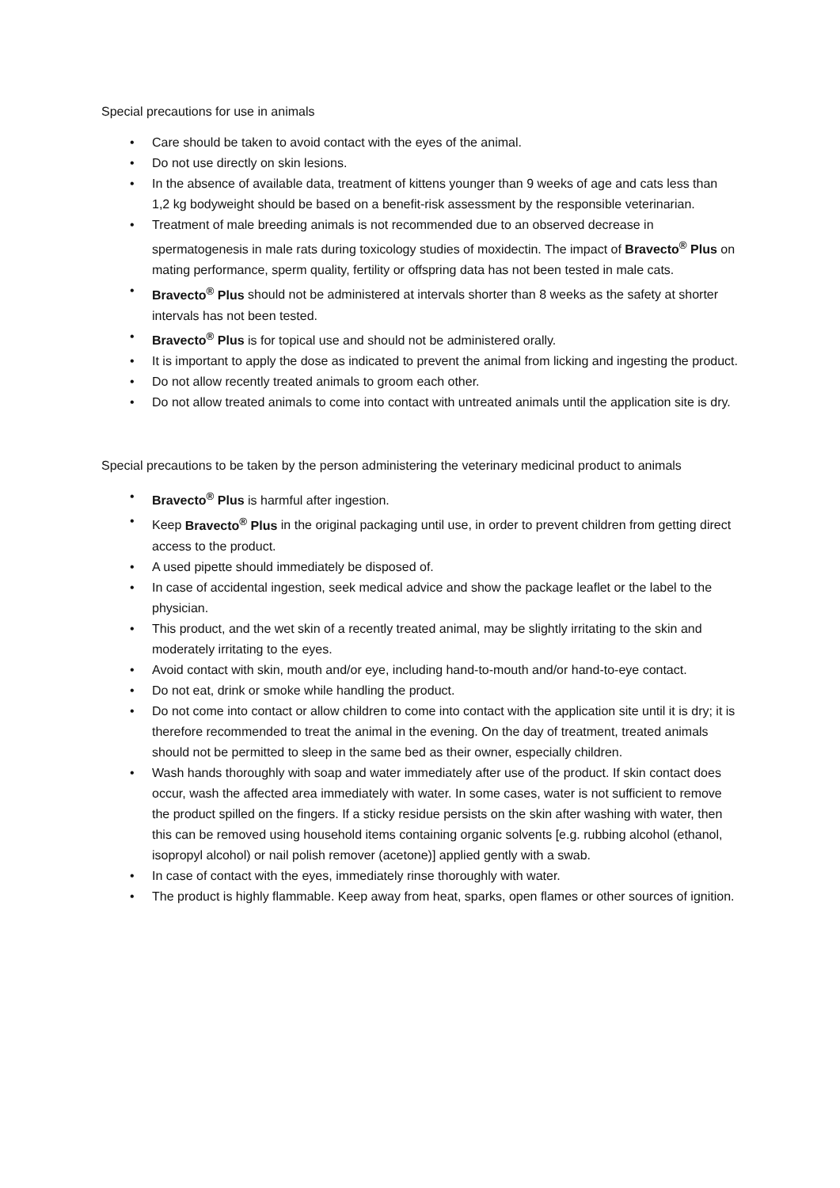Special precautions for use in animals
• Care should be taken to avoid contact with the eyes of the animal.
• Do not use directly on skin lesions.
• In the absence of available data, treatment of kittens younger than 9 weeks of age and cats less than 1,2 kg bodyweight should be based on a benefit-risk assessment by the responsible veterinarian.
• Treatment of male breeding animals is not recommended due to an observed decrease in spermatogenesis in male rats during toxicology studies of moxidectin. The impact of Bravecto<sup>®</sup> Plus on mating performance, sperm quality, fertility or offspring data has not been tested in male cats.
• Bravecto<sup>®</sup> Plus should not be administered at intervals shorter than 8 weeks as the safety at shorter intervals has not been tested.
• Bravecto<sup>®</sup> Plus is for topical use and should not be administered orally.
• It is important to apply the dose as indicated to prevent the animal from licking and ingesting the product.
• Do not allow recently treated animals to groom each other.
• Do not allow treated animals to come into contact with untreated animals until the application site is dry.
Special precautions to be taken by the person administering the veterinary medicinal product to animals
• Bravecto<sup>®</sup> Plus is harmful after ingestion.
• Keep Bravecto<sup>®</sup> Plus in the original packaging until use, in order to prevent children from getting direct access to the product.
• A used pipette should immediately be disposed of.
• In case of accidental ingestion, seek medical advice and show the package leaflet or the label to the physician.
• This product, and the wet skin of a recently treated animal, may be slightly irritating to the skin and moderately irritating to the eyes.
• Avoid contact with skin, mouth and/or eye, including hand-to-mouth and/or hand-to-eye contact.
• Do not eat, drink or smoke while handling the product.
• Do not come into contact or allow children to come into contact with the application site until it is dry; it is therefore recommended to treat the animal in the evening. On the day of treatment, treated animals should not be permitted to sleep in the same bed as their owner, especially children.
• Wash hands thoroughly with soap and water immediately after use of the product. If skin contact does occur, wash the affected area immediately with water. In some cases, water is not sufficient to remove the product spilled on the fingers. If a sticky residue persists on the skin after washing with water, then this can be removed using household items containing organic solvents [e.g. rubbing alcohol (ethanol, isopropyl alcohol) or nail polish remover (acetone)] applied gently with a swab.
• In case of contact with the eyes, immediately rinse thoroughly with water.
• The product is highly flammable. Keep away from heat, sparks, open flames or other sources of ignition.